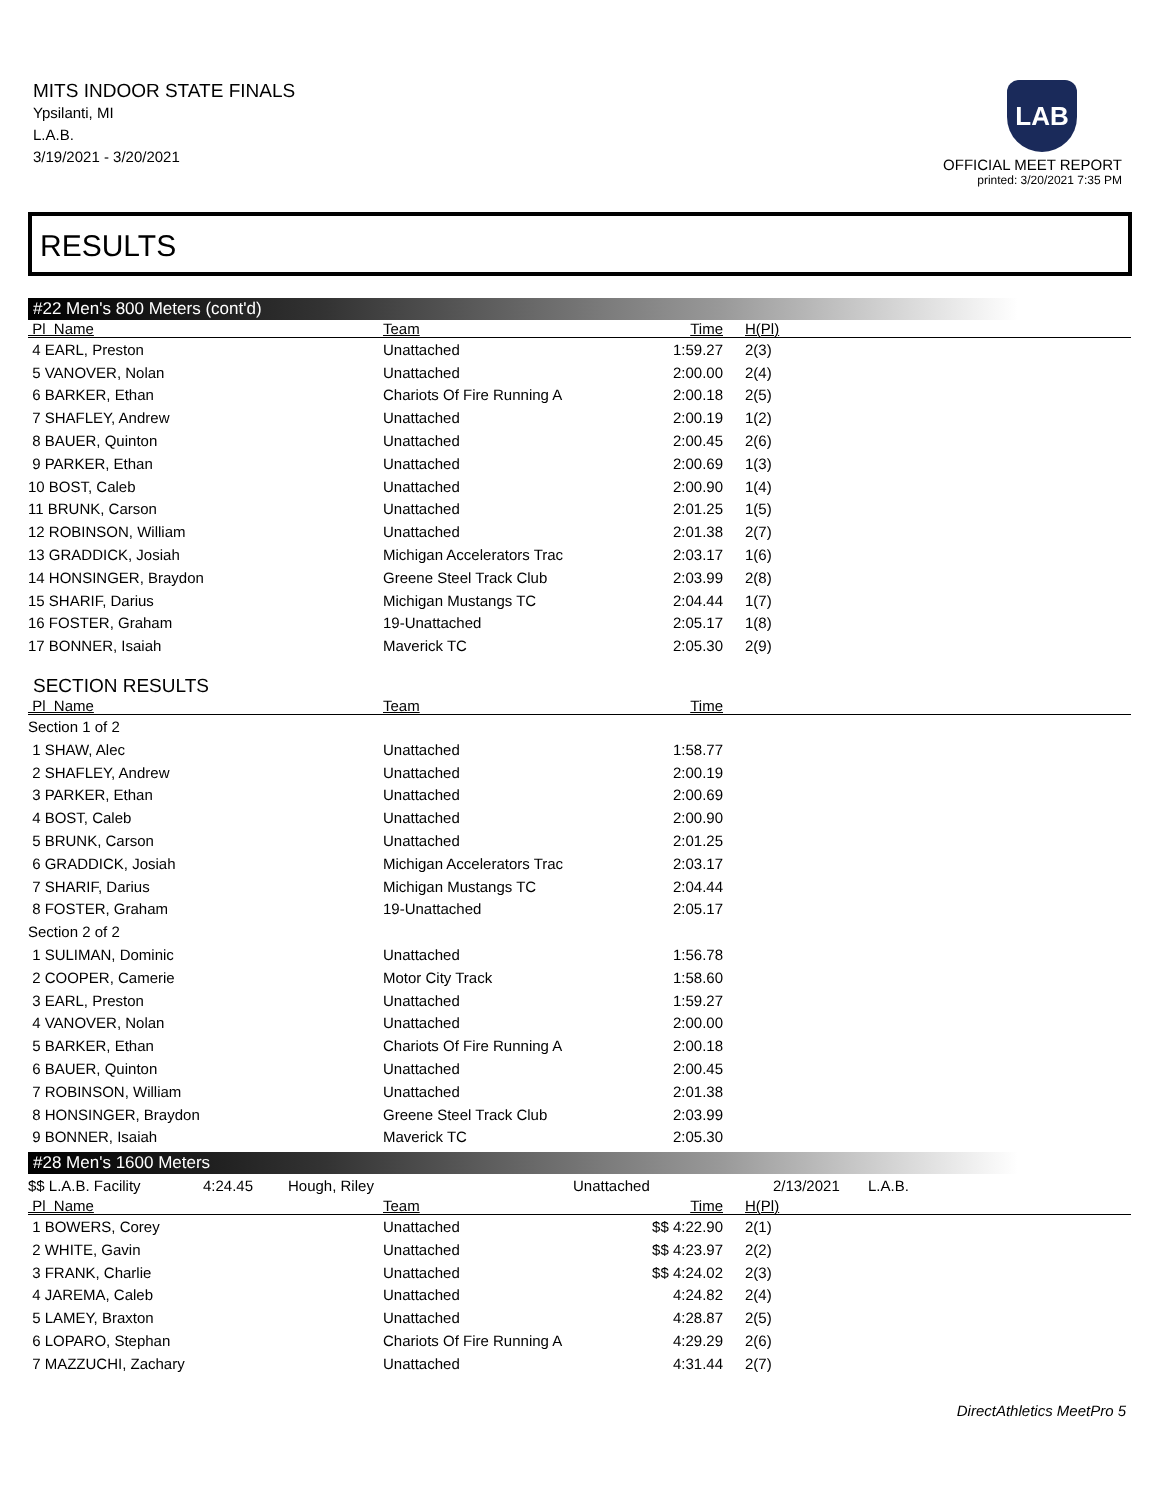MITS INDOOR STATE FINALS
Ypsilanti, MI
L.A.B.
3/19/2021 - 3/20/2021
LAB
OFFICIAL MEET REPORT
printed: 3/20/2021 7:35 PM
RESULTS
#22 Men's 800 Meters (cont'd)
| Pl Name | Team | Time | H(Pl) |
| --- | --- | --- | --- |
| 4 EARL, Preston | Unattached | 1:59.27 | 2(3) |
| 5 VANOVER, Nolan | Unattached | 2:00.00 | 2(4) |
| 6 BARKER, Ethan | Chariots Of Fire Running A | 2:00.18 | 2(5) |
| 7 SHAFLEY, Andrew | Unattached | 2:00.19 | 1(2) |
| 8 BAUER, Quinton | Unattached | 2:00.45 | 2(6) |
| 9 PARKER, Ethan | Unattached | 2:00.69 | 1(3) |
| 10 BOST, Caleb | Unattached | 2:00.90 | 1(4) |
| 11 BRUNK, Carson | Unattached | 2:01.25 | 1(5) |
| 12 ROBINSON, William | Unattached | 2:01.38 | 2(7) |
| 13 GRADDICK, Josiah | Michigan Accelerators Trac | 2:03.17 | 1(6) |
| 14 HONSINGER, Braydon | Greene Steel Track Club | 2:03.99 | 2(8) |
| 15 SHARIF, Darius | Michigan Mustangs TC | 2:04.44 | 1(7) |
| 16 FOSTER, Graham | 19-Unattached | 2:05.17 | 1(8) |
| 17 BONNER, Isaiah | Maverick TC | 2:05.30 | 2(9) |
SECTION RESULTS
| Pl Name | Team | Time | |
| --- | --- | --- | --- |
| Section 1 of 2 | | | |
| 1 SHAW, Alec | Unattached | 1:58.77 | |
| 2 SHAFLEY, Andrew | Unattached | 2:00.19 | |
| 3 PARKER, Ethan | Unattached | 2:00.69 | |
| 4 BOST, Caleb | Unattached | 2:00.90 | |
| 5 BRUNK, Carson | Unattached | 2:01.25 | |
| 6 GRADDICK, Josiah | Michigan Accelerators Trac | 2:03.17 | |
| 7 SHARIF, Darius | Michigan Mustangs TC | 2:04.44 | |
| 8 FOSTER, Graham | 19-Unattached | 2:05.17 | |
| Section 2 of 2 | | | |
| 1 SULIMAN, Dominic | Unattached | 1:56.78 | |
| 2 COOPER, Camerie | Motor City Track | 1:58.60 | |
| 3 EARL, Preston | Unattached | 1:59.27 | |
| 4 VANOVER, Nolan | Unattached | 2:00.00 | |
| 5 BARKER, Ethan | Chariots Of Fire Running A | 2:00.18 | |
| 6 BAUER, Quinton | Unattached | 2:00.45 | |
| 7 ROBINSON, William | Unattached | 2:01.38 | |
| 8 HONSINGER, Braydon | Greene Steel Track Club | 2:03.99 | |
| 9 BONNER, Isaiah | Maverick TC | 2:05.30 | |
#28 Men's 1600 Meters
| $$ L.A.B. Facility | 4:24.45 | Hough, Riley | Unattached | 2/13/2021 | L.A.B. |
| Pl Name | Team | Time | H(Pl) |
| --- | --- | --- | --- |
| 1 BOWERS, Corey | Unattached | $$ 4:22.90 | 2(1) |
| 2 WHITE, Gavin | Unattached | $$ 4:23.97 | 2(2) |
| 3 FRANK, Charlie | Unattached | $$ 4:24.02 | 2(3) |
| 4 JAREMA, Caleb | Unattached | 4:24.82 | 2(4) |
| 5 LAMEY, Braxton | Unattached | 4:28.87 | 2(5) |
| 6 LOPARO, Stephan | Chariots Of Fire Running A | 4:29.29 | 2(6) |
| 7 MAZZUCHI, Zachary | Unattached | 4:31.44 | 2(7) |
DirectAthletics MeetPro 5